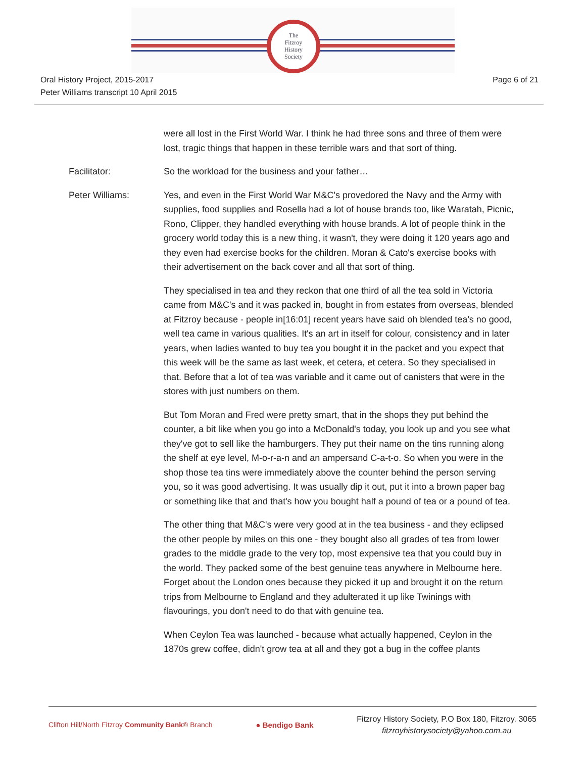The
Fitzroy
History
Society
Oral History Project, 2015-2017
Peter Williams transcript 10 April 2015
Page 6 of 21
were all lost in the First World War. I think he had three sons and three of them were lost, tragic things that happen in these terrible wars and that sort of thing.
Facilitator: So the workload for the business and your father…
Peter Williams: Yes, and even in the First World War M&C's provedored the Navy and the Army with supplies, food supplies and Rosella had a lot of house brands too, like Waratah, Picnic, Rono, Clipper, they handled everything with house brands. A lot of people think in the grocery world today this is a new thing, it wasn't, they were doing it 120 years ago and they even had exercise books for the children. Moran & Cato's exercise books with their advertisement on the back cover and all that sort of thing.
They specialised in tea and they reckon that one third of all the tea sold in Victoria came from M&C's and it was packed in, bought in from estates from overseas, blended at Fitzroy because - people in[16:01] recent years have said oh blended tea's no good, well tea came in various qualities. It's an art in itself for colour, consistency and in later years, when ladies wanted to buy tea you bought it in the packet and you expect that this week will be the same as last week, et cetera, et cetera. So they specialised in that. Before that a lot of tea was variable and it came out of canisters that were in the stores with just numbers on them.
But Tom Moran and Fred were pretty smart, that in the shops they put behind the counter, a bit like when you go into a McDonald's today, you look up and you see what they've got to sell like the hamburgers. They put their name on the tins running along the shelf at eye level, M-o-r-a-n and an ampersand C-a-t-o. So when you were in the shop those tea tins were immediately above the counter behind the person serving you, so it was good advertising. It was usually dip it out, put it into a brown paper bag or something like that and that's how you bought half a pound of tea or a pound of tea.
The other thing that M&C's were very good at in the tea business - and they eclipsed the other people by miles on this one - they bought also all grades of tea from lower grades to the middle grade to the very top, most expensive tea that you could buy in the world. They packed some of the best genuine teas anywhere in Melbourne here. Forget about the London ones because they picked it up and brought it on the return trips from Melbourne to England and they adulterated it up like Twinings with flavourings, you don't need to do that with genuine tea.
When Ceylon Tea was launched - because what actually happened, Ceylon in the 1870s grew coffee, didn't grow tea at all and they got a bug in the coffee plants
Clifton Hill/North Fitzroy Community Bank® Branch
● Bendigo Bank
Fitzroy History Society, P.O Box 180, Fitzroy. 3065
fitzroyhistorysociety@yahoo.com.au